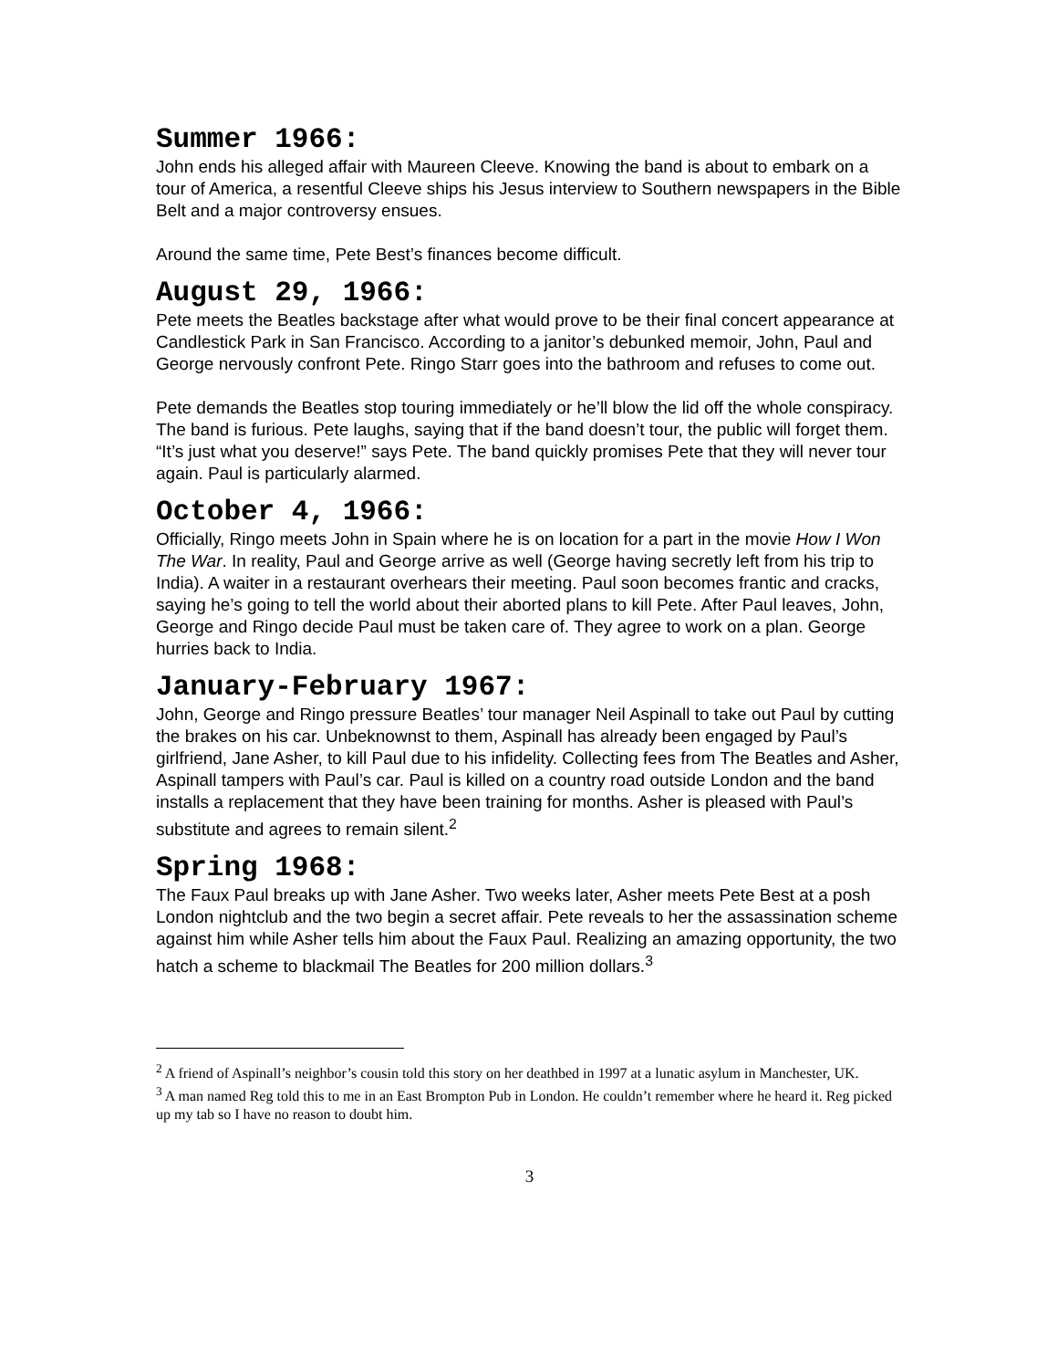Summer 1966:
John ends his alleged affair with Maureen Cleeve. Knowing the band is about to embark on a tour of America, a resentful Cleeve ships his Jesus interview to Southern newspapers in the Bible Belt and a major controversy ensues.
Around the same time, Pete Best’s finances become difficult.
August 29, 1966:
Pete meets the Beatles backstage after what would prove to be their final concert appearance at Candlestick Park in San Francisco. According to a janitor’s debunked memoir, John, Paul and George nervously confront Pete. Ringo Starr goes into the bathroom and refuses to come out.
Pete demands the Beatles stop touring immediately or he’ll blow the lid off the whole conspiracy. The band is furious. Pete laughs, saying that if the band doesn’t tour, the public will forget them. “It’s just what you deserve!” says Pete. The band quickly promises Pete that they will never tour again. Paul is particularly alarmed.
October 4, 1966:
Officially, Ringo meets John in Spain where he is on location for a part in the movie How I Won The War. In reality, Paul and George arrive as well (George having secretly left from his trip to India). A waiter in a restaurant overhears their meeting. Paul soon becomes frantic and cracks, saying he’s going to tell the world about their aborted plans to kill Pete. After Paul leaves, John, George and Ringo decide Paul must be taken care of. They agree to work on a plan. George hurries back to India.
January-February 1967:
John, George and Ringo pressure Beatles’ tour manager Neil Aspinall to take out Paul by cutting the brakes on his car. Unbeknownst to them, Aspinall has already been engaged by Paul’s girlfriend, Jane Asher, to kill Paul due to his infidelity. Collecting fees from The Beatles and Asher, Aspinall tampers with Paul’s car. Paul is killed on a country road outside London and the band installs a replacement that they have been training for months. Asher is pleased with Paul’s substitute and agrees to remain silent.<sup>2</sup>
Spring 1968:
The Faux Paul breaks up with Jane Asher. Two weeks later, Asher meets Pete Best at a posh London nightclub and the two begin a secret affair. Pete reveals to her the assassination scheme against him while Asher tells him about the Faux Paul. Realizing an amazing opportunity, the two hatch a scheme to blackmail The Beatles for 200 million dollars.<sup>3</sup>
<sup>2</sup> A friend of Aspinall’s neighbor’s cousin told this story on her deathbed in 1997 at a lunatic asylum in Manchester, UK.
<sup>3</sup> A man named Reg told this to me in an East Brompton Pub in London. He couldn’t remember where he heard it. Reg picked up my tab so I have no reason to doubt him.
3